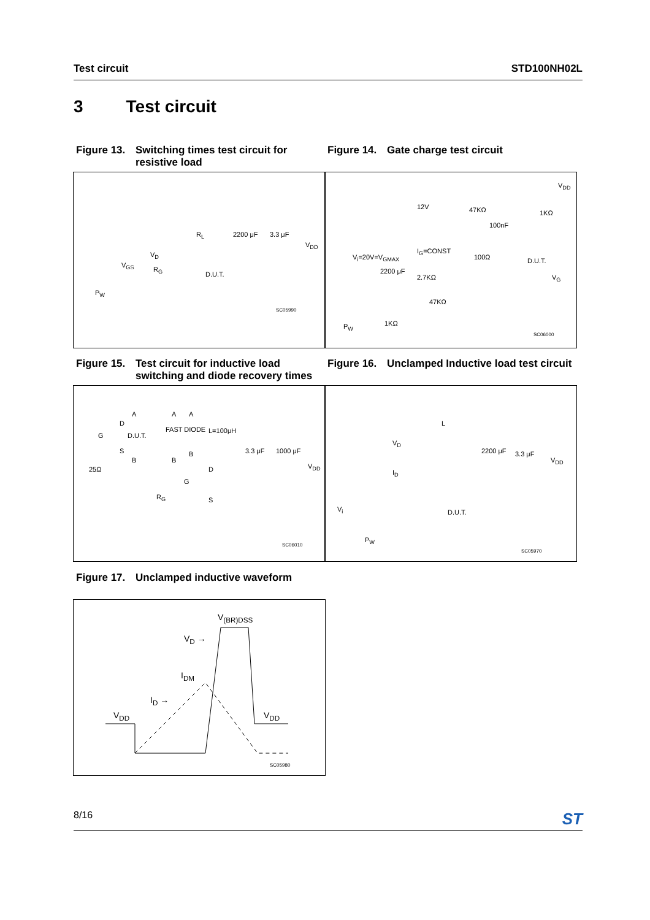Test circuit STD100NH02L
3 Test circuit
Figure 13.
Switching times test circuit for resistive load
Figure 14.
Gate charge test circuit
R<sub>L</sub> 2200 μF 3.3 μF
V<sub>DD</sub>
V<sub>D</sub>
V<sub>GS</sub>
R<sub>G</sub>
D.U.T.
P<sub>W</sub>
SC05990
V<sub>DD</sub>
12V 47KΩ 1KΩ
100nF
I<sub>G</sub>=CONST
V<sub>i</sub>=20V=V<sub>GMAX</sub> 100Ω D.U.T.
2200 μF
2.7KΩ V<sub>G</sub>
47KΩ
1KΩ P<sub>W</sub>
SC06000
Figure 15.
Test circuit for inductive load switching and diode recovery times
Figure 16.
Unclamped Inductive load test circuit
A A A
D
FAST DIODE L=100μH
G D.U.T.
S
B B
B 3.3 μF 1000 μF
V<sub>DD</sub> 25Ω D
G
R<sub>G</sub> S
SC06010
L
V<sub>D</sub>
2200 μF 3.3 μF
V<sub>DD</sub>
I<sub>D</sub>
D.U.T. V<sub>i</sub>
P<sub>W</sub>
SC05970
Figure 17.
Unclamped inductive waveform
V<sub>(BR)DSS</sub>
V<sub>D</sub> →
I<sub>DM</sub>
I<sub>D</sub> →
V<sub>DD</sub> V<sub>DD</sub>
SC05980
8/16
ST